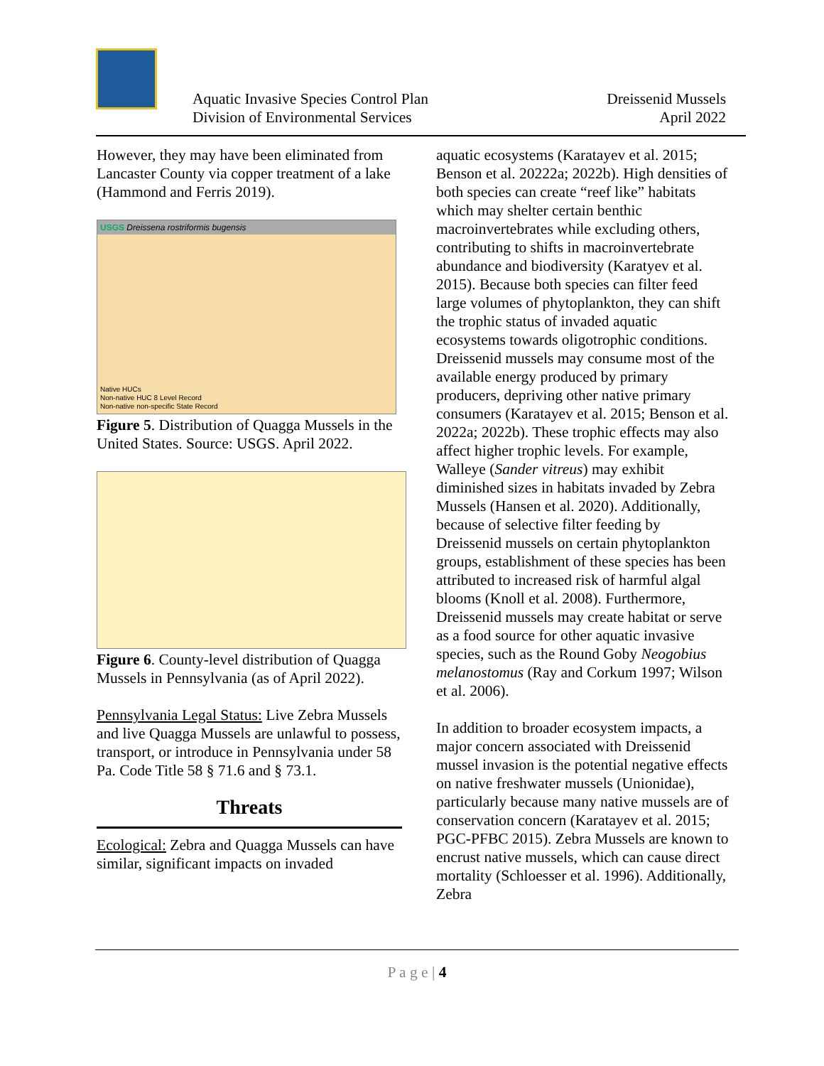Aquatic Invasive Species Control Plan
Division of Environmental Services
Dreissenid Mussels
April 2022
However, they may have been eliminated from Lancaster County via copper treatment of a lake (Hammond and Ferris 2019).
USGS Dreissena rostriformis bugensis
Native HUCs
Non-native HUC 8 Level Record
Non-native non-specific State Record
Figure 5. Distribution of Quagga Mussels in the United States. Source: USGS. April 2022.
Figure 6. County-level distribution of Quagga Mussels in Pennsylvania (as of April 2022).
Pennsylvania Legal Status: Live Zebra Mussels and live Quagga Mussels are unlawful to possess, transport, or introduce in Pennsylvania under 58 Pa. Code Title 58 § 71.6 and § 73.1.
Threats
Ecological: Zebra and Quagga Mussels can have similar, significant impacts on invaded
aquatic ecosystems (Karatayev et al. 2015; Benson et al. 20222a; 2022b). High densities of both species can create “reef like” habitats which may shelter certain benthic macroinvertebrates while excluding others, contributing to shifts in macroinvertebrate abundance and biodiversity (Karatyev et al. 2015). Because both species can filter feed large volumes of phytoplankton, they can shift the trophic status of invaded aquatic ecosystems towards oligotrophic conditions. Dreissenid mussels may consume most of the available energy produced by primary producers, depriving other native primary consumers (Karatayev et al. 2015; Benson et al. 2022a; 2022b). These trophic effects may also affect higher trophic levels. For example, Walleye (Sander vitreus) may exhibit diminished sizes in habitats invaded by Zebra Mussels (Hansen et al. 2020). Additionally, because of selective filter feeding by Dreissenid mussels on certain phytoplankton groups, establishment of these species has been attributed to increased risk of harmful algal blooms (Knoll et al. 2008). Furthermore, Dreissenid mussels may create habitat or serve as a food source for other aquatic invasive species, such as the Round Goby Neogobius melanostomus (Ray and Corkum 1997; Wilson et al. 2006).
In addition to broader ecosystem impacts, a major concern associated with Dreissenid mussel invasion is the potential negative effects on native freshwater mussels (Unionidae), particularly because many native mussels are of conservation concern (Karatayev et al. 2015; PGC-PFBC 2015). Zebra Mussels are known to encrust native mussels, which can cause direct mortality (Schloesser et al. 1996). Additionally, Zebra
P a g e | 4